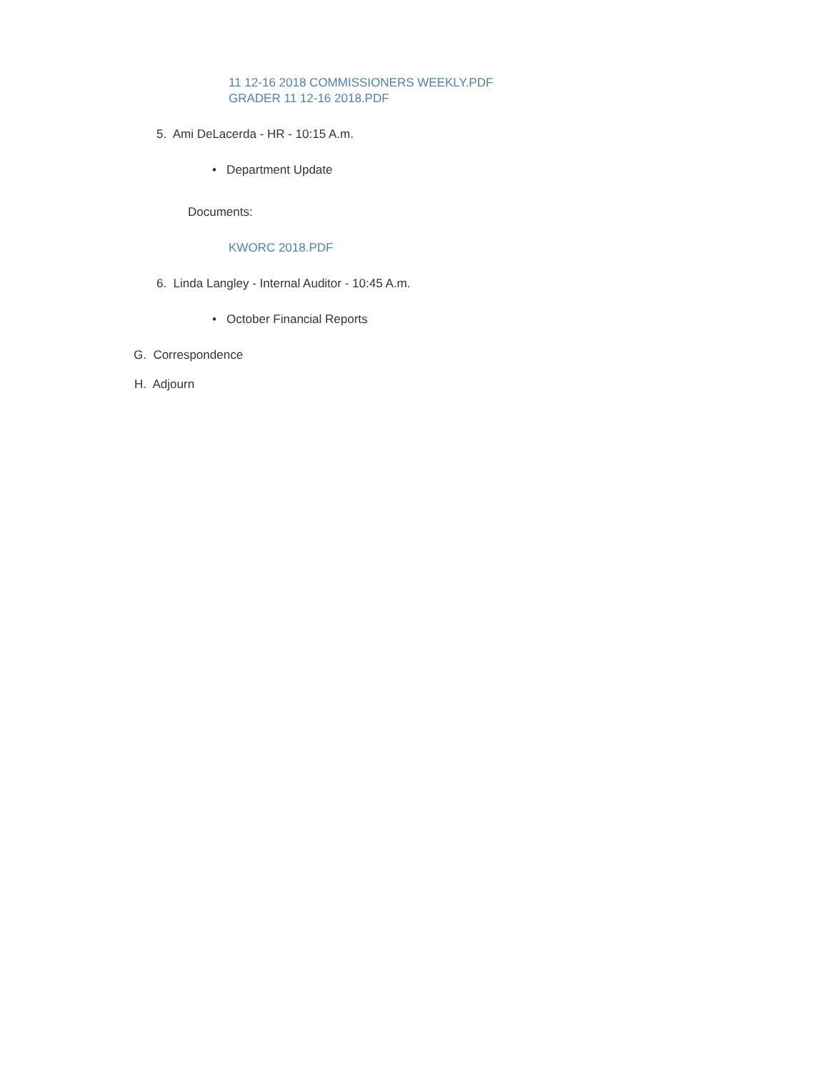11 12-16 2018 COMMISSIONERS WEEKLY.PDF
GRADER 11 12-16 2018.PDF
5. Ami DeLacerda - HR - 10:15 A.m.
• Department Update
Documents:
KWORC 2018.PDF
6. Linda Langley - Internal Auditor - 10:45 A.m.
• October Financial Reports
G. Correspondence
H. Adjourn